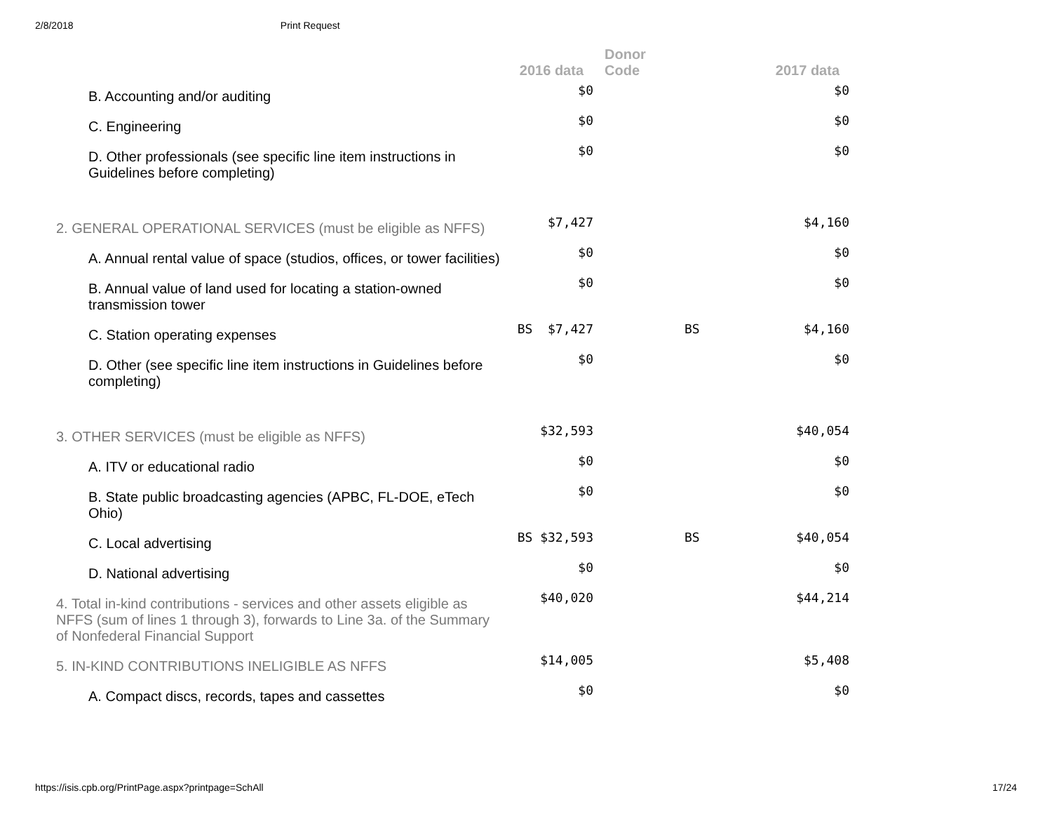2/8/2018 Print Request
| | 2016 data | Donor Code | | 2017 data |
| --- | --- | --- | --- | --- |
| B. Accounting and/or auditing | $0 | | | $0 |
| C. Engineering | $0 | | | $0 |
| D. Other professionals (see specific line item instructions in Guidelines before completing) | $0 | | | $0 |
| 2. GENERAL OPERATIONAL SERVICES (must be eligible as NFFS) | $7,427 | | | $4,160 |
| A. Annual rental value of space (studios, offices, or tower facilities) | $0 | | | $0 |
| B. Annual value of land used for locating a station-owned transmission tower | $0 | | | $0 |
| C. Station operating expenses | BS $7,427 | | BS | $4,160 |
| D. Other (see specific line item instructions in Guidelines before completing) | $0 | | | $0 |
| 3. OTHER SERVICES (must be eligible as NFFS) | $32,593 | | | $40,054 |
| A. ITV or educational radio | $0 | | | $0 |
| B. State public broadcasting agencies (APBC, FL-DOE, eTech Ohio) | $0 | | | $0 |
| C. Local advertising | BS $32,593 | | BS | $40,054 |
| D. National advertising | $0 | | | $0 |
| 4. Total in-kind contributions - services and other assets eligible as NFFS (sum of lines 1 through 3), forwards to Line 3a. of the Summary of Nonfederal Financial Support | $40,020 | | | $44,214 |
| 5. IN-KIND CONTRIBUTIONS INELIGIBLE AS NFFS | $14,005 | | | $5,408 |
| A. Compact discs, records, tapes and cassettes | $0 | | | $0 |
https://isis.cpb.org/PrintPage.aspx?printpage=SchAll 17/24